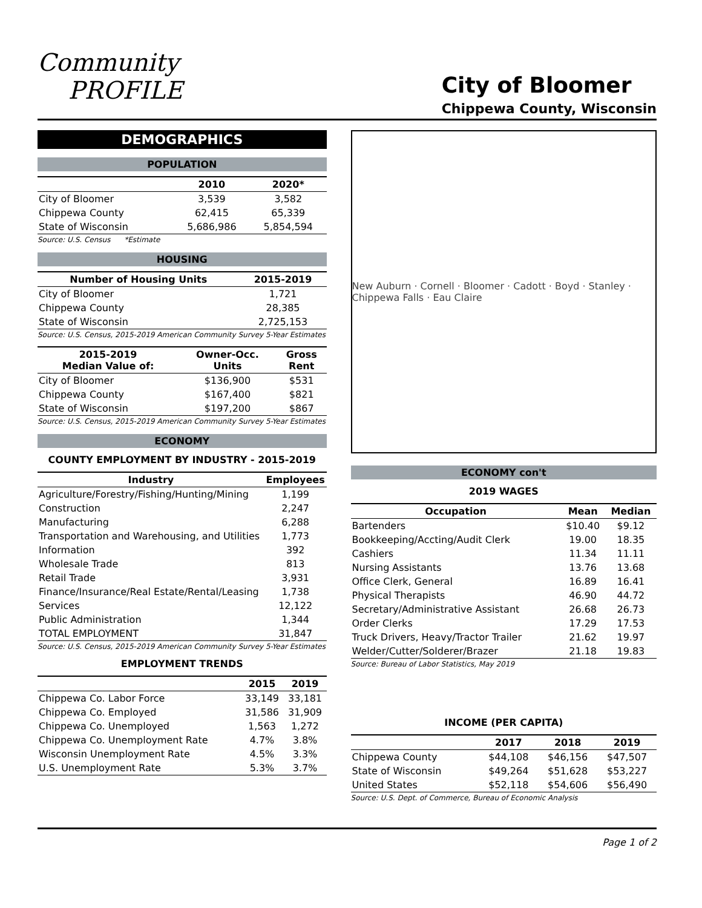Community
PROFILE
City of Bloomer
Chippewa County, Wisconsin
DEMOGRAPHICS
POPULATION
| | 2010 | 2020* |
| --- | --- | --- |
| City of Bloomer | 3,539 | 3,582 |
| Chippewa County | 62,415 | 65,339 |
| State of Wisconsin | 5,686,986 | 5,854,594 |
Source: U.S. Census *Estimate
HOUSING
| Number of Housing Units | 2015-2019 |
| --- | --- |
| City of Bloomer | 1,721 |
| Chippewa County | 28,385 |
| State of Wisconsin | 2,725,153 |
Source: U.S. Census, 2015-2019 American Community Survey 5-Year Estimates
| 2015-2019 Median Value of: | Owner-Occ. Units | Gross Rent |
| --- | --- | --- |
| City of Bloomer | $136,900 | $531 |
| Chippewa County | $167,400 | $821 |
| State of Wisconsin | $197,200 | $867 |
Source: U.S. Census, 2015-2019 American Community Survey 5-Year Estimates
ECONOMY
COUNTY EMPLOYMENT BY INDUSTRY - 2015-2019
| Industry | Employees |
| --- | --- |
| Agriculture/Forestry/Fishing/Hunting/Mining | 1,199 |
| Construction | 2,247 |
| Manufacturing | 6,288 |
| Transportation and Warehousing, and Utilities | 1,773 |
| Information | 392 |
| Wholesale Trade | 813 |
| Retail Trade | 3,931 |
| Finance/Insurance/Real Estate/Rental/Leasing | 1,738 |
| Services | 12,122 |
| Public Administration | 1,344 |
| TOTAL EMPLOYMENT | 31,847 |
Source: U.S. Census, 2015-2019 American Community Survey 5-Year Estimates
EMPLOYMENT TRENDS
| | 2015 | 2019 |
| --- | --- | --- |
| Chippewa Co. Labor Force | 33,149 | 33,181 |
| Chippewa Co. Employed | 31,586 | 31,909 |
| Chippewa Co. Unemployed | 1,563 | 1,272 |
| Chippewa Co. Unemployment Rate | 4.7% | 3.8% |
| Wisconsin Unemployment Rate | 4.5% | 3.3% |
| U.S. Unemployment Rate | 5.3% | 3.7% |
New Auburn · Cornell · Bloomer · Cadott · Boyd · Stanley · Chippewa Falls · Eau Claire
ECONOMY con't
2019 WAGES
| Occupation | Mean | Median |
| --- | --- | --- |
| Bartenders | $10.40 | $9.12 |
| Bookkeeping/Accting/Audit Clerk | 19.00 | 18.35 |
| Cashiers | 11.34 | 11.11 |
| Nursing Assistants | 13.76 | 13.68 |
| Office Clerk, General | 16.89 | 16.41 |
| Physical Therapists | 46.90 | 44.72 |
| Secretary/Administrative Assistant | 26.68 | 26.73 |
| Order Clerks | 17.29 | 17.53 |
| Truck Drivers, Heavy/Tractor Trailer | 21.62 | 19.97 |
| Welder/Cutter/Solderer/Brazer | 21.18 | 19.83 |
Source: Bureau of Labor Statistics, May 2019
INCOME (PER CAPITA)
| | 2017 | 2018 | 2019 |
| --- | --- | --- | --- |
| Chippewa County | $44,108 | $46,156 | $47,507 |
| State of Wisconsin | $49,264 | $51,628 | $53,227 |
| United States | $52,118 | $54,606 | $56,490 |
Source: U.S. Dept. of Commerce, Bureau of Economic Analysis
Page 1 of 2